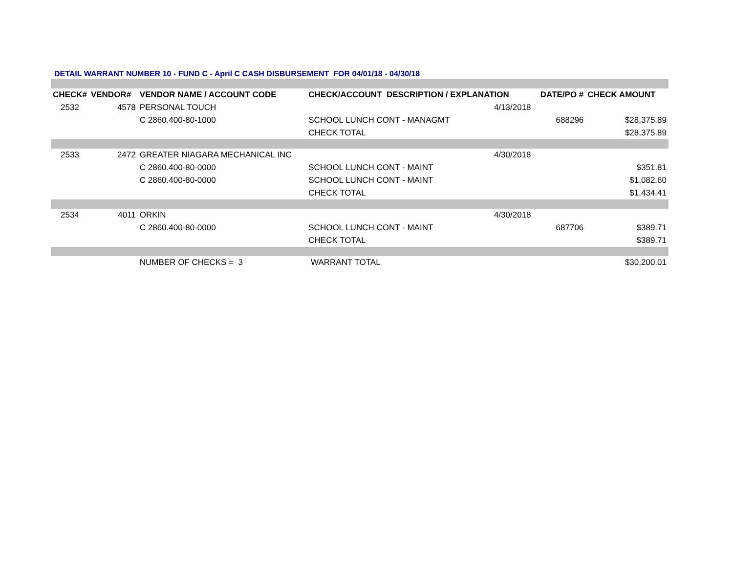DETAIL WARRANT NUMBER 10 - FUND C - April C CASH DISBURSEMENT FOR 04/01/18 - 04/30/18
| CHECK# | VENDOR# | VENDOR NAME / ACCOUNT CODE | CHECK/ACCOUNT DESCRIPTION / EXPLANATION | | DATE/PO # | CHECK AMOUNT |
| --- | --- | --- | --- | --- | --- | --- |
| 2532 | 4578 | PERSONAL TOUCH | | 4/13/2018 | | |
| | | C 2860.400-80-1000 | SCHOOL LUNCH CONT - MANAGMT | | 688296 | $28,375.89 |
| | | | CHECK TOTAL | | | $28,375.89 |
| 2533 | 2472 | GREATER NIAGARA MECHANICAL INC | | 4/30/2018 | | |
| | | C 2860.400-80-0000 | SCHOOL LUNCH CONT - MAINT | | | $351.81 |
| | | C 2860.400-80-0000 | SCHOOL LUNCH CONT - MAINT | | | $1,082.60 |
| | | | CHECK TOTAL | | | $1,434.41 |
| 2534 | 4011 | ORKIN | | 4/30/2018 | | |
| | | C 2860.400-80-0000 | SCHOOL LUNCH CONT - MAINT | | 687706 | $389.71 |
| | | | CHECK TOTAL | | | $389.71 |
| | | NUMBER OF CHECKS = 3 | WARRANT TOTAL | | | $30,200.01 |